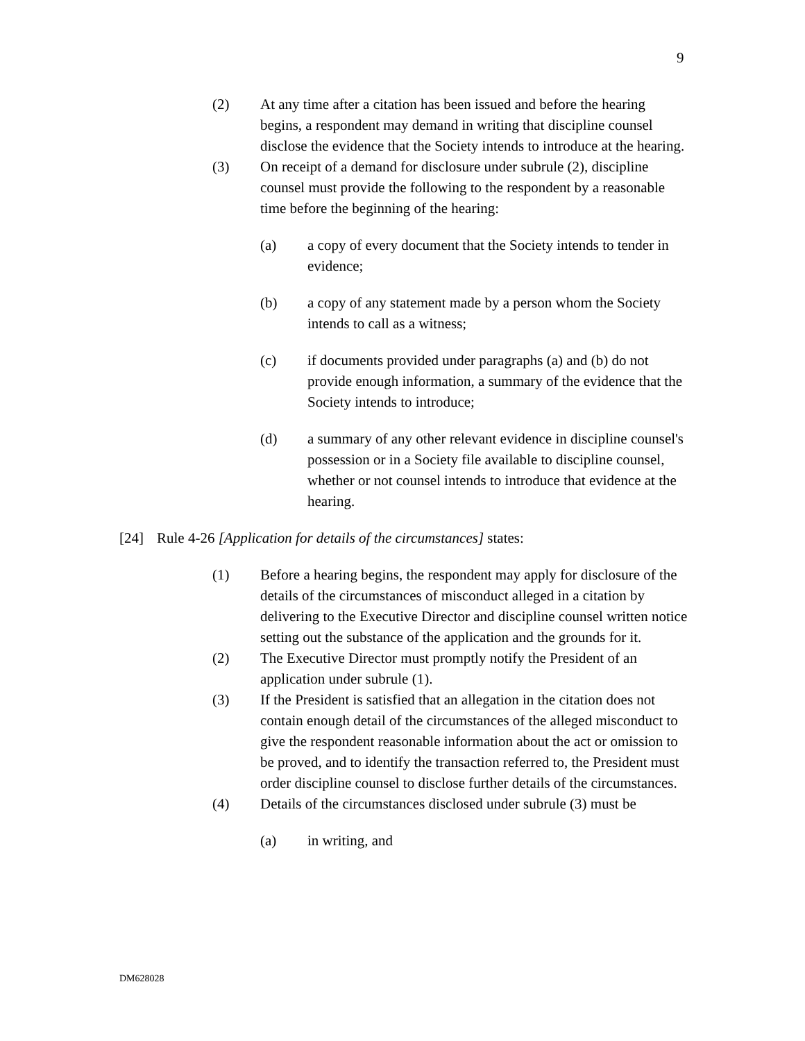9
(2) At any time after a citation has been issued and before the hearing begins, a respondent may demand in writing that discipline counsel disclose the evidence that the Society intends to introduce at the hearing.
(3) On receipt of a demand for disclosure under subrule (2), discipline counsel must provide the following to the respondent by a reasonable time before the beginning of the hearing:
(a) a copy of every document that the Society intends to tender in evidence;
(b) a copy of any statement made by a person whom the Society intends to call as a witness;
(c) if documents provided under paragraphs (a) and (b) do not provide enough information, a summary of the evidence that the Society intends to introduce;
(d) a summary of any other relevant evidence in discipline counsel's possession or in a Society file available to discipline counsel, whether or not counsel intends to introduce that evidence at the hearing.
[24] Rule 4-26 [Application for details of the circumstances] states:
(1) Before a hearing begins, the respondent may apply for disclosure of the details of the circumstances of misconduct alleged in a citation by delivering to the Executive Director and discipline counsel written notice setting out the substance of the application and the grounds for it.
(2) The Executive Director must promptly notify the President of an application under subrule (1).
(3) If the President is satisfied that an allegation in the citation does not contain enough detail of the circumstances of the alleged misconduct to give the respondent reasonable information about the act or omission to be proved, and to identify the transaction referred to, the President must order discipline counsel to disclose further details of the circumstances.
(4) Details of the circumstances disclosed under subrule (3) must be
(a) in writing, and
DM628028